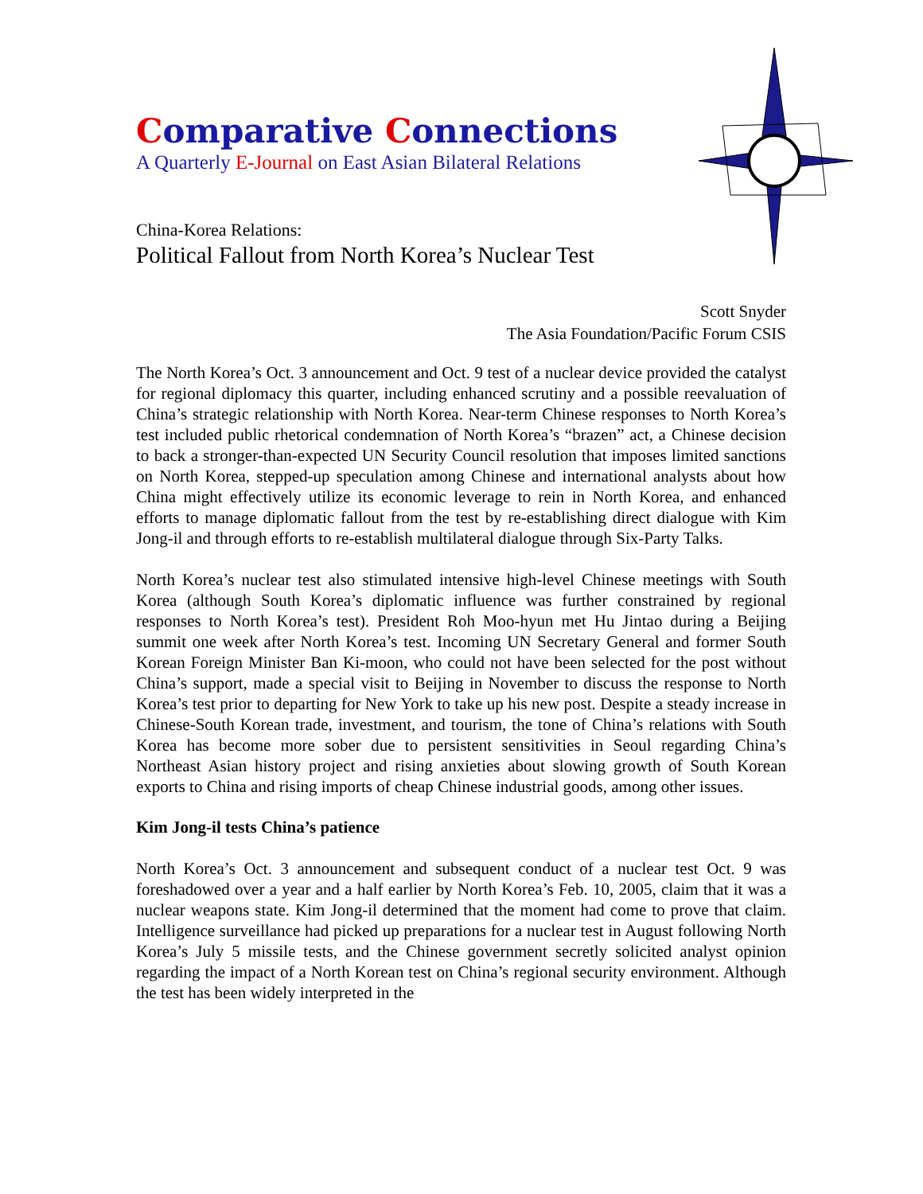Comparative Connections
A Quarterly E-Journal on East Asian Bilateral Relations
China-Korea Relations:
Political Fallout from North Korea’s Nuclear Test
Scott Snyder
The Asia Foundation/Pacific Forum CSIS
The North Korea’s Oct. 3 announcement and Oct. 9 test of a nuclear device provided the catalyst for regional diplomacy this quarter, including enhanced scrutiny and a possible reevaluation of China’s strategic relationship with North Korea. Near-term Chinese responses to North Korea’s test included public rhetorical condemnation of North Korea’s “brazen” act, a Chinese decision to back a stronger-than-expected UN Security Council resolution that imposes limited sanctions on North Korea, stepped-up speculation among Chinese and international analysts about how China might effectively utilize its economic leverage to rein in North Korea, and enhanced efforts to manage diplomatic fallout from the test by re-establishing direct dialogue with Kim Jong-il and through efforts to re-establish multilateral dialogue through Six-Party Talks.
North Korea’s nuclear test also stimulated intensive high-level Chinese meetings with South Korea (although South Korea’s diplomatic influence was further constrained by regional responses to North Korea’s test). President Roh Moo-hyun met Hu Jintao during a Beijing summit one week after North Korea’s test. Incoming UN Secretary General and former South Korean Foreign Minister Ban Ki-moon, who could not have been selected for the post without China’s support, made a special visit to Beijing in November to discuss the response to North Korea’s test prior to departing for New York to take up his new post. Despite a steady increase in Chinese-South Korean trade, investment, and tourism, the tone of China’s relations with South Korea has become more sober due to persistent sensitivities in Seoul regarding China’s Northeast Asian history project and rising anxieties about slowing growth of South Korean exports to China and rising imports of cheap Chinese industrial goods, among other issues.
Kim Jong-il tests China’s patience
North Korea’s Oct. 3 announcement and subsequent conduct of a nuclear test Oct. 9 was foreshadowed over a year and a half earlier by North Korea’s Feb. 10, 2005, claim that it was a nuclear weapons state. Kim Jong-il determined that the moment had come to prove that claim. Intelligence surveillance had picked up preparations for a nuclear test in August following North Korea’s July 5 missile tests, and the Chinese government secretly solicited analyst opinion regarding the impact of a North Korean test on China’s regional security environment. Although the test has been widely interpreted in the